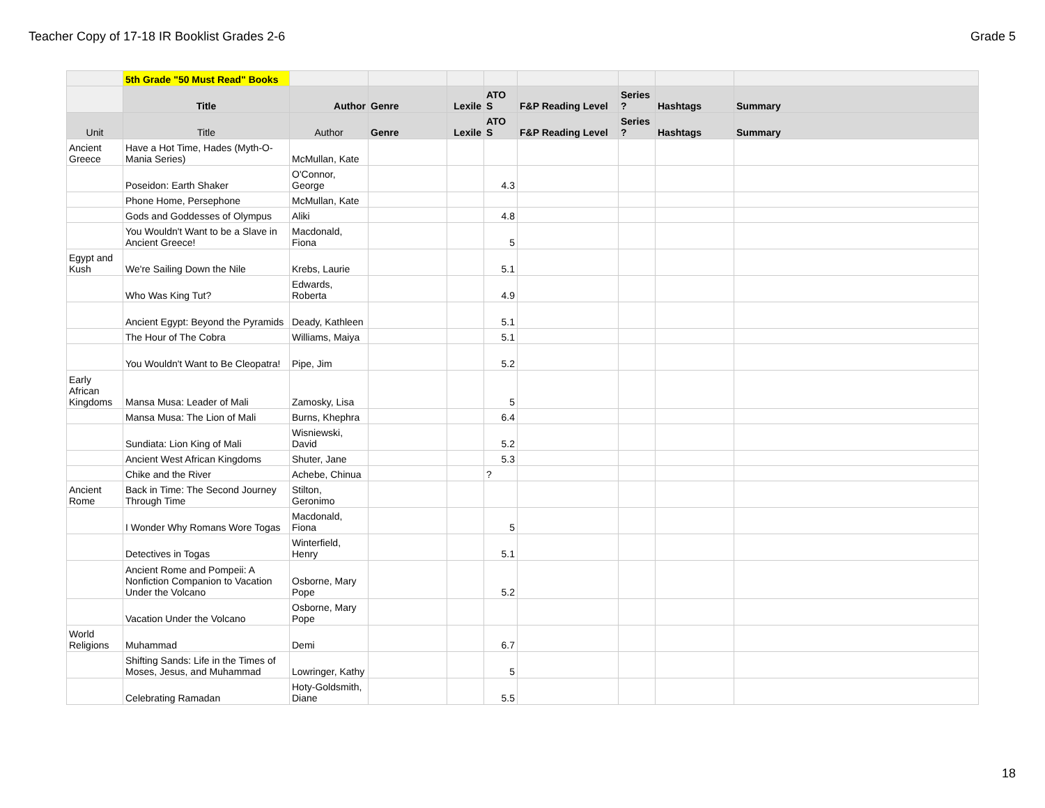Teacher Copy of 17-18 IR Booklist Grades 2-6 Grade 5
| | 5th Grade "50 Must Read" Books | | | | | | | | |
| | Title | Author | Genre | Lexile | ATO S | F&P Reading Level | Series ? | Hashtags | Summary |
| Unit | Title | Author | Genre | Lexile | ATO S | F&P Reading Level | Series ? | Hashtags | Summary |
| Ancient Greece | Have a Hot Time, Hades (Myth-O-Mania Series) | McMullan, Kate | | | | | | | |
| | Poseidon: Earth Shaker | O'Connor, George | | | 4.3 | | | | |
| | Phone Home, Persephone | McMullan, Kate | | | | | | | |
| | Gods and Goddesses of Olympus | Aliki | | | 4.8 | | | | |
| | You Wouldn't Want to be a Slave in Ancient Greece! | Macdonald, Fiona | | | 5 | | | | |
| Egypt and Kush | We're Sailing Down the Nile | Krebs, Laurie | | | 5.1 | | | | |
| | Who Was King Tut? | Edwards, Roberta | | | 4.9 | | | | |
| | Ancient Egypt: Beyond the Pyramids | Deady, Kathleen | | | 5.1 | | | | |
| | The Hour of The Cobra | Williams, Maiya | | | 5.1 | | | | |
| | You Wouldn't Want to Be Cleopatra! | Pipe, Jim | | | 5.2 | | | | |
| Early African Kingdoms | Mansa Musa: Leader of Mali | Zamosky, Lisa | | | 5 | | | | |
| | Mansa Musa: The Lion of Mali | Burns, Khephra | | | 6.4 | | | | |
| | Sundiata: Lion King of Mali | Wisniewski, David | | | 5.2 | | | | |
| | Ancient West African Kingdoms | Shuter, Jane | | | 5.3 | | | | |
| | Chike and the River | Achebe, Chinua | | | ? | | | | |
| Ancient Rome | Back in Time: The Second Journey Through Time | Stilton, Geronimo | | | | | | | |
| | I Wonder Why Romans Wore Togas | Macdonald, Fiona | | | 5 | | | | |
| | Detectives in Togas | Winterfield, Henry | | | 5.1 | | | | |
| | Ancient Rome and Pompeii: A Nonfiction Companion to Vacation Under the Volcano | Osborne, Mary Pope | | | 5.2 | | | | |
| | Vacation Under the Volcano | Osborne, Mary Pope | | | | | | | |
| World Religions | Muhammad | Demi | | | 6.7 | | | | |
| | Shifting Sands: Life in the Times of Moses, Jesus, and Muhammad | Lowringer, Kathy | | | 5 | | | | |
| | Celebrating Ramadan | Hoty-Goldsmith, Diane | | | 5.5 | | | | |
18